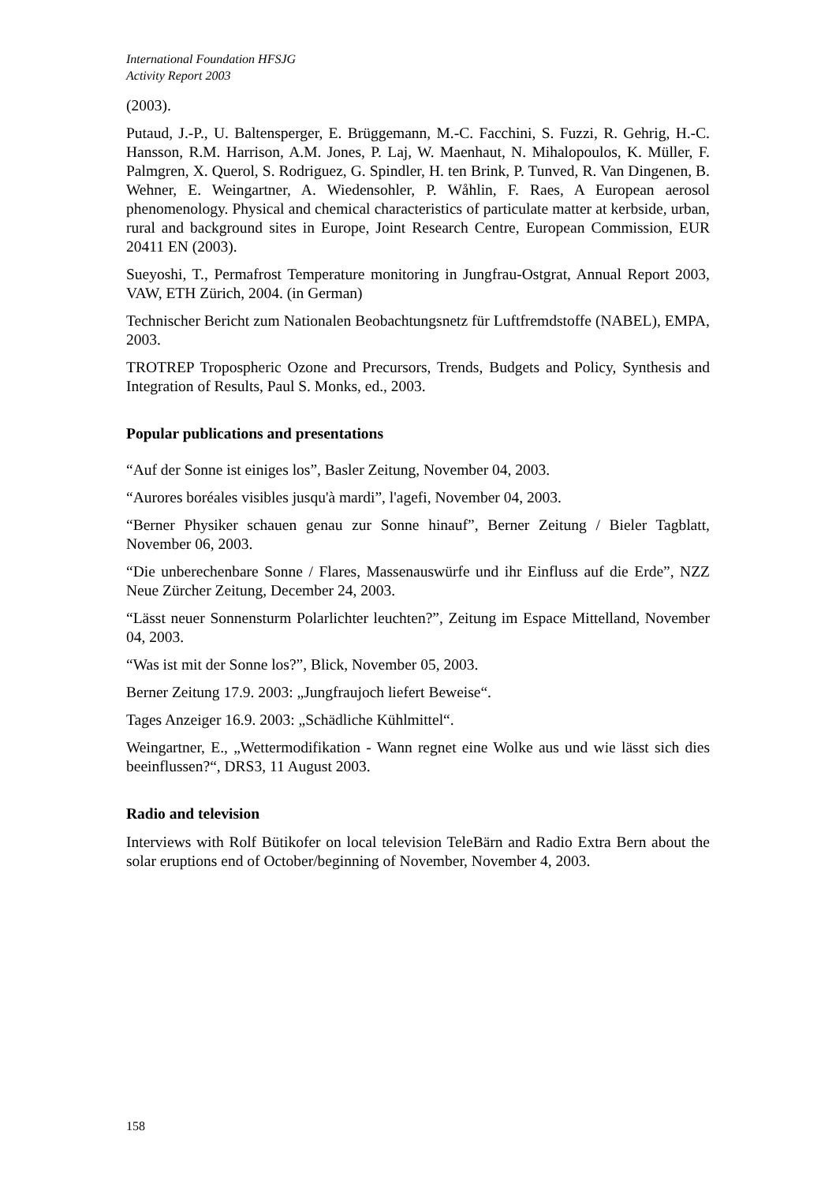International Foundation HFSJG
Activity Report 2003
(2003).
Putaud, J.-P., U. Baltensperger, E. Brüggemann, M.-C. Facchini, S. Fuzzi, R. Gehrig, H.-C. Hansson, R.M. Harrison, A.M. Jones, P. Laj, W. Maenhaut, N. Mihalopoulos, K. Müller, F. Palmgren, X. Querol, S. Rodriguez, G. Spindler, H. ten Brink, P. Tunved, R. Van Dingenen, B. Wehner, E. Weingartner, A. Wiedensohler, P. Wåhlin, F. Raes, A European aerosol phenomenology. Physical and chemical characteristics of particulate matter at kerbside, urban, rural and background sites in Europe, Joint Research Centre, European Commission, EUR 20411 EN (2003).
Sueyoshi, T., Permafrost Temperature monitoring in Jungfrau-Ostgrat, Annual Report 2003, VAW, ETH Zürich, 2004. (in German)
Technischer Bericht zum Nationalen Beobachtungsnetz für Luftfremdstoffe (NABEL), EMPA, 2003.
TROTREP Tropospheric Ozone and Precursors, Trends, Budgets and Policy, Synthesis and Integration of Results, Paul S. Monks, ed., 2003.
Popular publications and presentations
“Auf der Sonne ist einiges los”, Basler Zeitung, November 04, 2003.
“Aurores boréales visibles jusqu'à mardi”, l'agefi, November 04, 2003.
“Berner Physiker schauen genau zur Sonne hinauf”, Berner Zeitung / Bieler Tagblatt, November 06, 2003.
“Die unberechenbare Sonne / Flares, Massenauswürfe und ihr Einfluss auf die Erde”, NZZ Neue Zürcher Zeitung, December 24, 2003.
“Lässt neuer Sonnensturm Polarlichter leuchten?”, Zeitung im Espace Mittelland, November 04, 2003.
“Was ist mit der Sonne los?”, Blick, November 05, 2003.
Berner Zeitung 17.9. 2003: „Jungfraujoch liefert Beweise“.
Tages Anzeiger 16.9. 2003: „Schädliche Kühlmittel“.
Weingartner, E., „Wettermodifikation - Wann regnet eine Wolke aus und wie lässt sich dies beeinflussen?“, DRS3, 11 August 2003.
Radio and television
Interviews with Rolf Bütikofer on local television TeleBärn and Radio Extra Bern about the solar eruptions end of October/beginning of November, November 4, 2003.
158